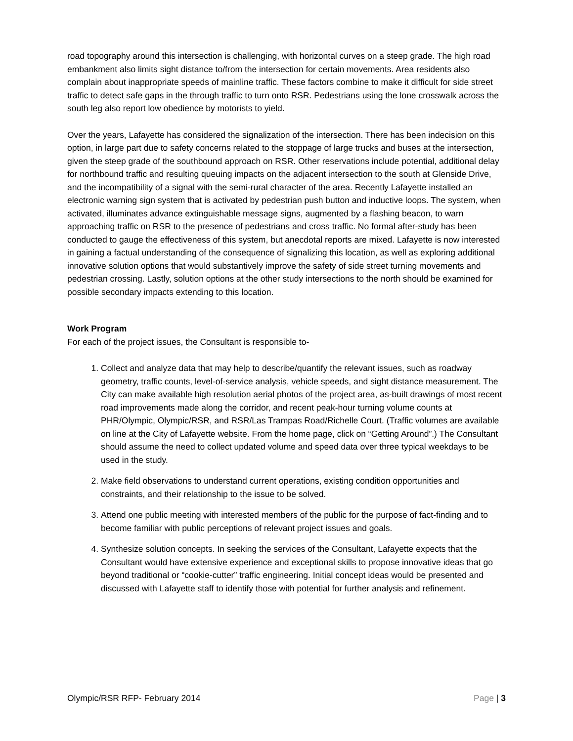road topography around this intersection is challenging, with horizontal curves on a steep grade. The high road embankment also limits sight distance to/from the intersection for certain movements. Area residents also complain about inappropriate speeds of mainline traffic. These factors combine to make it difficult for side street traffic to detect safe gaps in the through traffic to turn onto RSR. Pedestrians using the lone crosswalk across the south leg also report low obedience by motorists to yield.
Over the years, Lafayette has considered the signalization of the intersection. There has been indecision on this option, in large part due to safety concerns related to the stoppage of large trucks and buses at the intersection, given the steep grade of the southbound approach on RSR. Other reservations include potential, additional delay for northbound traffic and resulting queuing impacts on the adjacent intersection to the south at Glenside Drive, and the incompatibility of a signal with the semi-rural character of the area. Recently Lafayette installed an electronic warning sign system that is activated by pedestrian push button and inductive loops. The system, when activated, illuminates advance extinguishable message signs, augmented by a flashing beacon, to warn approaching traffic on RSR to the presence of pedestrians and cross traffic. No formal after-study has been conducted to gauge the effectiveness of this system, but anecdotal reports are mixed. Lafayette is now interested in gaining a factual understanding of the consequence of signalizing this location, as well as exploring additional innovative solution options that would substantively improve the safety of side street turning movements and pedestrian crossing. Lastly, solution options at the other study intersections to the north should be examined for possible secondary impacts extending to this location.
Work Program
For each of the project issues, the Consultant is responsible to-
1. Collect and analyze data that may help to describe/quantify the relevant issues, such as roadway geometry, traffic counts, level-of-service analysis, vehicle speeds, and sight distance measurement. The City can make available high resolution aerial photos of the project area, as-built drawings of most recent road improvements made along the corridor, and recent peak-hour turning volume counts at PHR/Olympic, Olympic/RSR, and RSR/Las Trampas Road/Richelle Court. (Traffic volumes are available on line at the City of Lafayette website. From the home page, click on “Getting Around”.) The Consultant should assume the need to collect updated volume and speed data over three typical weekdays to be used in the study.
2. Make field observations to understand current operations, existing condition opportunities and constraints, and their relationship to the issue to be solved.
3. Attend one public meeting with interested members of the public for the purpose of fact-finding and to become familiar with public perceptions of relevant project issues and goals.
4. Synthesize solution concepts. In seeking the services of the Consultant, Lafayette expects that the Consultant would have extensive experience and exceptional skills to propose innovative ideas that go beyond traditional or “cookie-cutter” traffic engineering. Initial concept ideas would be presented and discussed with Lafayette staff to identify those with potential for further analysis and refinement.
Olympic/RSR RFP- February 2014 Page | 3